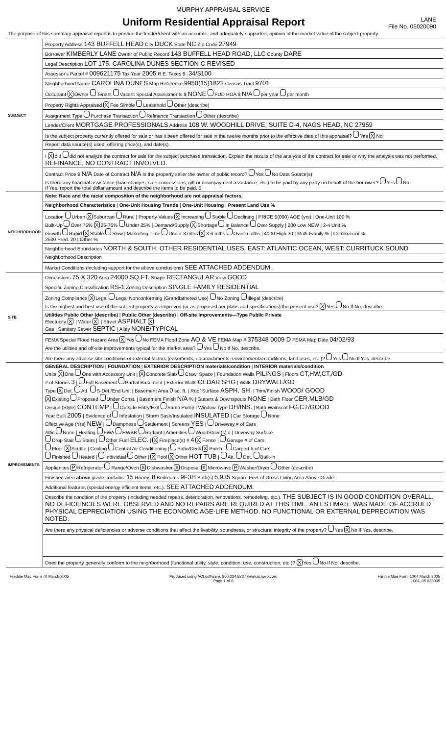MURPHY APPRAISAL SERVICE
Uniform Residential Appraisal Report
LANE
File No. 06020090
| The purpose of this summary appraisal report is to provide the lender/client with an accurate, and adequately supported, opinion of the market value of the subject property. | |
| SUBJECT | Property Address 143 BUFFELL HEAD City DUCK State NC Zip Code 27949 |
| | Borrower KIMBERLY LANE Owner of Public Record 143 BUFFELL HEAD ROAD, LLC County DARE |
| | Legal Description LOT 175, CAROLINA DUNES SECTION C REVISED |
| | Assessor's Parcel # 009621175 Tax Year 2005 R.E. Taxes $ .34/$100 |
| | Neighborhood Name CAROLINA DUNES Map Reference 9950(15)1822 Census Tract 9701 |
| | Occupant X Owner Tenant Vacant Special Assessments $ NONE PUD HOA $ N/A per year per month |
| | Property Rights Appraised X Fee Simple Leasehold Other (describe) |
| | Assignment Type Purchase Transaction Refinance Transaction Other (describe) |
| | Lender/Client MORTGAGE PROFESSIONALS Address 108 W. WOODHILL DRIVE, SUITE D-4, NAGS HEAD, NC 27959 |
| | Is the subject property currently offered for sale or has it been offered for sale in the twelve months prior to the effective date of this appraisal? Yes X No |
| | Report data source(s) used, offering price(s), and date(s). |
| | I X did did not analyze the contract for sale for the subject purchase transaction. Explain the results of the analysis of the contract for sale or why the analysis was not performed. REFINANCE, NO CONTRACT INVOLVED. |
| | Contract Price $ N/A Date of Contract N/A Is the property seller the owner of public record? Yes No Data Source(s) Is there any financial assistance (loan charges, sale concessions, gift or downpayment assistance, etc.) to be paid by any party on behalf of the borrower? Yes No If Yes, report the total dollar amount and describe the items to be paid. $ |
| NEIGHBORHOOD | Note: Race and the racial composition of the neighborhood are not appraisal factors. |
| | Neighborhood Characteristics / One-Unit Housing Trends / One-Unit Housing / Present Land Use % |
| | Location Urban X Suburban Rural / Property Values X Increasing Stable Declining / PRICE $(000) AGE (yrs) / One-Unit 100 % Built-Up Over 75% X 25-75% Under 25% / Demand/Supply X Shortage In Balance Over Supply / 200 Low NEW / 2-4 Unit % Growth Rapid X Stable Slow / Marketing Time Under 3 mths X 3-6 mths Over 6 mths / 4000 High 30 / Multi-Family % / Commercial % 2500 Pred. 20 / Other % |
| | Neighborhood Boundaries NORTH & SOUTH: OTHER RESIDENTIAL USES, EAST: ATLANTIC OCEAN, WEST: CURRITUCK SOUND |
| | Neighborhood Description |
| | Market Conditions (including support for the above conclusions) SEE ATTACHED ADDENDUM. |
| SITE | Dimensions 75 X 320 Area 24000 SQ.FT. Shape RECTANGULAR View GOOD |
| | Specific Zoning Classification RS-1 Zoning Description SINGLE FAMILY RESIDENTIAL |
| | Zoning Compliance X Legal Legal Nonconforming (Grandfathered Use) No Zoning Illegal (describe) Is the highest and best use of the subject property as improved (or as proposed per plans and specifications) the present use? X Yes No If No, describe. |
| | Utilities Public Other (describe) / Public Other (describe) / Off-site Improvements—Type Public Private Electricity X / Water X / Street ASPHALT X Gas / Sanitary Sewer SEPTIC / Alley NONE/TYPICAL |
| | FEMA Special Flood Hazard Area X Yes No FEMA Flood Zone AO & VE FEMA Map # 375348 0009 D FEMA Map Date 04/02/93 Are the utilities and off-site improvements typical for the market area? Yes No If No, describe. |
| | Are there any adverse site conditions or external factors (easements, encroachments, environmental conditions, land uses, etc.)? Yes No If Yes, describe. |
| IMPROVEMENTS | GENERAL DESCRIPTION / FOUNDATION / EXTERIOR DESCRIPTION materials/condition / INTERIOR materials/condition Units X One One with Accessory Unit / X Concrete Slab Crawl Space / Foundation Walls PILINGS / Floors CT,HW,CT,/GD # of Stories 3 / Full Basement Partial Basement / Exterior Walls CEDAR SHG / Walls DRYWALL/GD Type X Det. Att. S-Det./End Unit / Basement Area 0 sq. ft. / Roof Surface ASPH. SH. / Trim/Finish WOOD/ GOOD X Existing Proposed Under Const. / Basement Finish N/A % / Gutters & Downspouts NONE / Bath Floor CER.MLB/GD Design (Style) CONTEMP / Outside Entry/Exit Sump Pump / Window Type DH/INS. / Bath Wainscot FG,CT/GOOD Year Built 2005 / Evidence of Infestation / Storm Sash/Insulated INSULATED / Car Storage None Effective Age (Yrs) NEW / Dampness Settlement / Screens YES / Driveway # of Cars Attic None / Heating FWA HWBB Radiant / Amenities WoodStove(s) # / Driveway Surface Drop Stair Stairs / Other Fuel ELEC. / X Fireplace(s) # 4 X Fence / Garage # of Cars Floor X Scuttle / Cooling Central Air Conditioning / Patio/Deck X Porch / Carport # of Cars Finished Heated / Individual Other / X Pool X Other HOT TUB / Att. Det. Built-in |
| | Appliances P Refrigerator Range/Oven X Dishwasher X Disposal X Microwave P Washer/Dryer Other (describe) |
| | Finished area above grade contains: 15 Rooms 8 Bedrooms 9F3H Bath(s) 5,935 Square Feet of Gross Living Area Above Grade |
| | Additional features (special energy efficient items, etc.). SEE ATTACHED ADDENDUM. |
| | Describe the condition of the property (including needed repairs, deterioration, renovations, remodeling, etc.). THE SUBJECT IS IN GOOD CONDITION OVERALL. NO DEFICIENCIES WERE OBSERVED AND NO REPAIRS ARE REQUIRED AT THIS TIME. AN ESTIMATE WAS MADE OF ACCRUED PHYSICAL DEPRECIATION USING THE ECONOMIC AGE-LIFE METHOD. NO FUNCTIONAL OR EXTERNAL DEPRECIATION WAS NOTED. |
| | Are there any physical deficiencies or adverse conditions that affect the livability, soundness, or structural integrity of the property? Yes X No If Yes, describe. |
| | Does the property generally conform to the neighborhood (functional utility, style, condition, use, construction, etc.)? X Yes No If No, describe. |
Freddie Mac Form 70 March 2005 Produced using ACI software, 800.234.8727 www.aciweb.com
Page 1 of 6 Fannie Mae Form 1004 March 2005
1004_05 033005